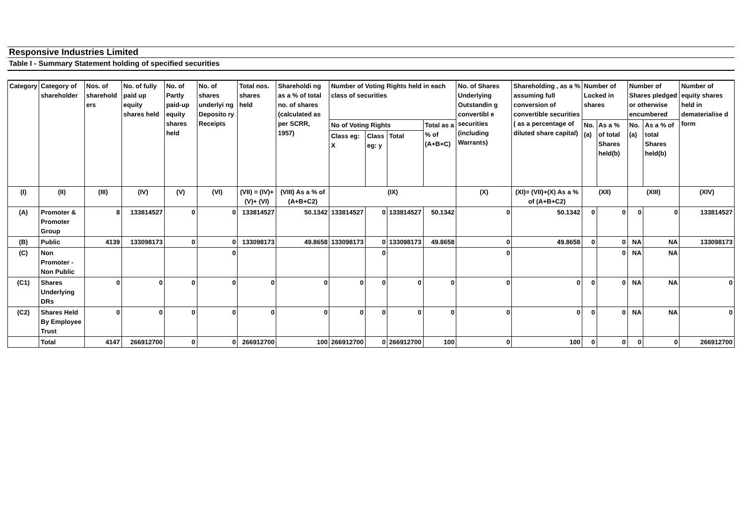Responsive Industries Limited
Table I - Summary Statement holding of specified securities
| Category | Category of shareholder | Nos. of sharehold ers | No. of fully paid up equity shares held | No. of Partly paid-up equity shares held | No. of shares underlyi ng Deposito ry Receipts | Total nos. shares held | Shareholdi ng as a % of total no. of shares (calculated as per SCRR, 1957) | Number of Voting Rights held in each class of securities | | | | No. of Shares Underlying Outstandin g convertibl e securities (including Warrants) | Shareholding , as a % assuming full conversion of convertible securities ( as a percentage of diluted share capital) | Number of Locked in shares | | Number of Shares pledged or otherwise encumbered | | Number of equity shares held in dematerialise d form |
| --- | --- | --- | --- | --- | --- | --- | --- | --- | --- | --- | --- | --- | --- | --- | --- | --- | --- | --- |
| | | | | | | | | No of Voting Rights | | | Total as a % of (A+B+C) | | | No. (a) | As a % of total Shares held(b) | No. (a) | As a % of total Shares held(b) | |
| | | | | | | | | Class eg: X | Class eg: y | Total | | | | | | | | |
| (I) | (II) | (III) | (IV) | (V) | (VI) | (VII) = (IV)+(V)+ (VI) | (VIII) As a % of (A+B+C2) | (IX) | | | | (X) | (XI)= (VII)+(X) As a % of (A+B+C2) | (XII) | | (XIII) | | (XIV) |
| (A) | Promoter & Promoter Group | 8 | 133814527 | 0 | 0 | 133814527 | 50.1342 | 133814527 | 0 | 133814527 | 50.1342 | 0 | 50.1342 | 0 | 0 | 0 | 0 | 133814527 |
| (B) | Public | 4139 | 133098173 | 0 | 0 | 133098173 | 49.8658 | 133098173 | 0 | 133098173 | 49.8658 | 0 | 49.8658 | 0 | 0 | NA | NA | 133098173 |
| (C) | Non Promoter - Non Public | | | | 0 | | | | 0 | | | 0 | | | 0 | NA | NA | |
| (C1) | Shares Underlying DRs | 0 | 0 | 0 | 0 | 0 | 0 | 0 | 0 | 0 | 0 | 0 | 0 | 0 | 0 | NA | NA | 0 |
| (C2) | Shares Held By Employee Trust | 0 | 0 | 0 | 0 | 0 | 0 | 0 | 0 | 0 | 0 | 0 | 0 | 0 | 0 | NA | NA | 0 |
| | Total | 4147 | 266912700 | 0 | 0 | 266912700 | 100 | 266912700 | 0 | 266912700 | 100 | 0 | 100 | 0 | 0 | 0 | 0 | 266912700 |